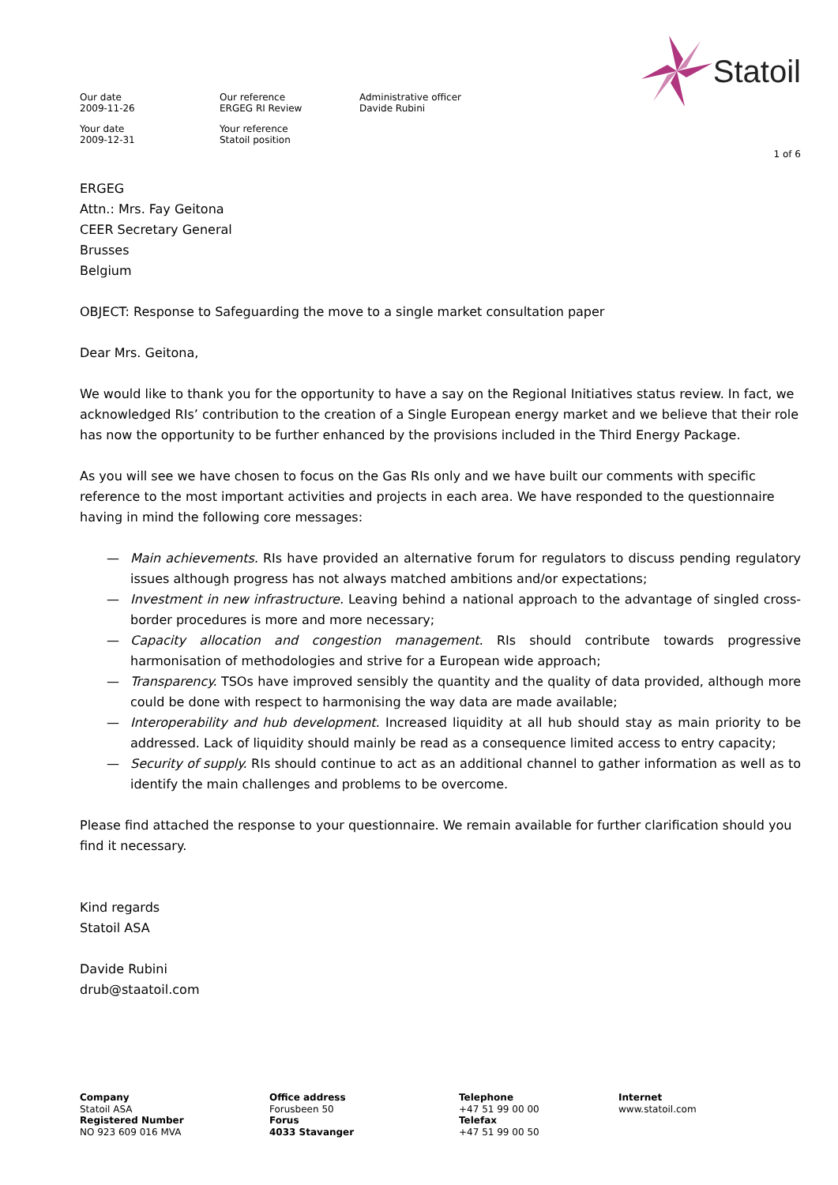Statoil
Our date
2009-11-26
Your date
2009-12-31
Our reference
ERGEG RI Review
Your reference
Statoil position
Administrative officer
Davide Rubini
1 of 6
ERGEG
Attn.: Mrs. Fay Geitona
CEER Secretary General
Brusses
Belgium
OBJECT: Response to Safeguarding the move to a single market consultation paper
Dear Mrs. Geitona,
We would like to thank you for the opportunity to have a say on the Regional Initiatives status review. In fact, we acknowledged RIs’ contribution to the creation of a Single European energy market and we believe that their role has now the opportunity to be further enhanced by the provisions included in the Third Energy Package.
As you will see we have chosen to focus on the Gas RIs only and we have built our comments with specific reference to the most important activities and projects in each area. We have responded to the questionnaire having in mind the following core messages:
— Main achievements. RIs have provided an alternative forum for regulators to discuss pending regulatory issues although progress has not always matched ambitions and/or expectations;
— Investment in new infrastructure. Leaving behind a national approach to the advantage of singled cross-border procedures is more and more necessary;
— Capacity allocation and congestion management. RIs should contribute towards progressive harmonisation of methodologies and strive for a European wide approach;
— Transparency. TSOs have improved sensibly the quantity and the quality of data provided, although more could be done with respect to harmonising the way data are made available;
— Interoperability and hub development. Increased liquidity at all hub should stay as main priority to be addressed. Lack of liquidity should mainly be read as a consequence limited access to entry capacity;
— Security of supply. RIs should continue to act as an additional channel to gather information as well as to identify the main challenges and problems to be overcome.
Please find attached the response to your questionnaire. We remain available for further clarification should you find it necessary.
Kind regards
Statoil ASA
Davide Rubini
drub@staatoil.com
Company
Statoil ASA
Registered Number
NO 923 609 016 MVA
Office address
Forusbeen 50
Forus
4033 Stavanger
Telephone
+47 51 99 00 00
Telefax
+47 51 99 00 50
Internet
www.statoil.com